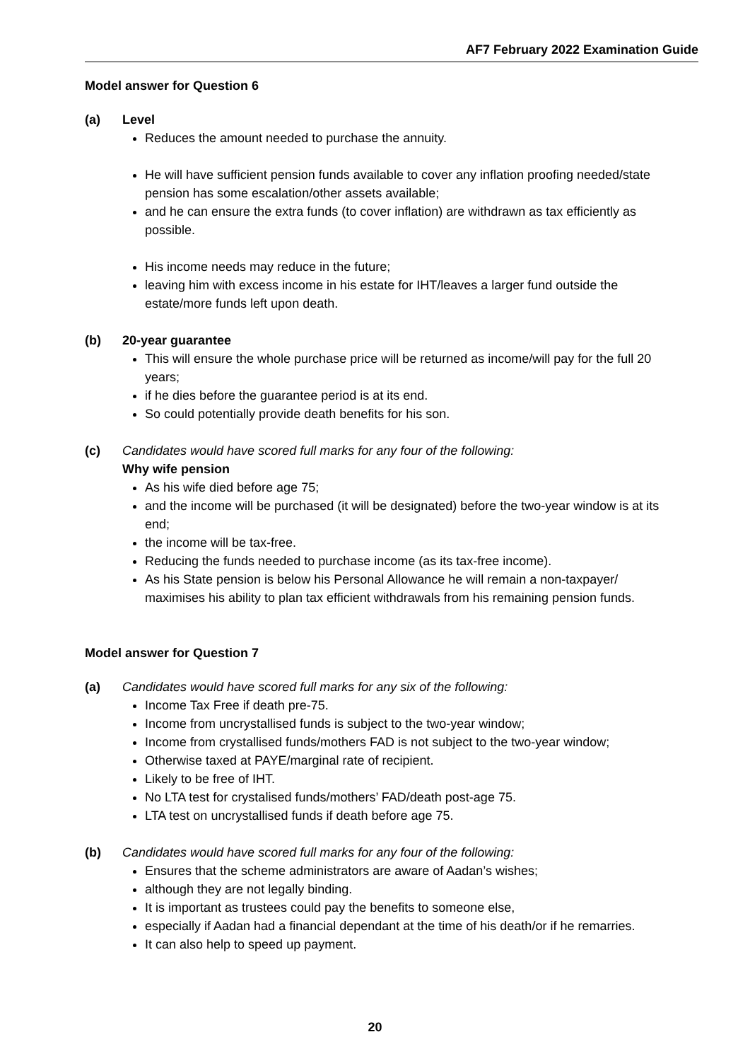AF7 February 2022 Examination Guide
Model answer for Question 6
(a) Level
Reduces the amount needed to purchase the annuity.
He will have sufficient pension funds available to cover any inflation proofing needed/state pension has some escalation/other assets available;
and he can ensure the extra funds (to cover inflation) are withdrawn as tax efficiently as possible.
His income needs may reduce in the future;
leaving him with excess income in his estate for IHT/leaves a larger fund outside the estate/more funds left upon death.
(b) 20-year guarantee
This will ensure the whole purchase price will be returned as income/will pay for the full 20 years;
if he dies before the guarantee period is at its end.
So could potentially provide death benefits for his son.
(c) Candidates would have scored full marks for any four of the following:
Why wife pension
As his wife died before age 75;
and the income will be purchased (it will be designated) before the two-year window is at its end;
the income will be tax-free.
Reducing the funds needed to purchase income (as its tax-free income).
As his State pension is below his Personal Allowance he will remain a non-taxpayer/ maximises his ability to plan tax efficient withdrawals from his remaining pension funds.
Model answer for Question 7
(a) Candidates would have scored full marks for any six of the following:
Income Tax Free if death pre-75.
Income from uncrystallised funds is subject to the two-year window;
Income from crystallised funds/mothers FAD is not subject to the two-year window;
Otherwise taxed at PAYE/marginal rate of recipient.
Likely to be free of IHT.
No LTA test for crystalised funds/mothers’ FAD/death post-age 75.
LTA test on uncrystallised funds if death before age 75.
(b) Candidates would have scored full marks for any four of the following:
Ensures that the scheme administrators are aware of Aadan’s wishes;
although they are not legally binding.
It is important as trustees could pay the benefits to someone else,
especially if Aadan had a financial dependant at the time of his death/or if he remarries.
It can also help to speed up payment.
20